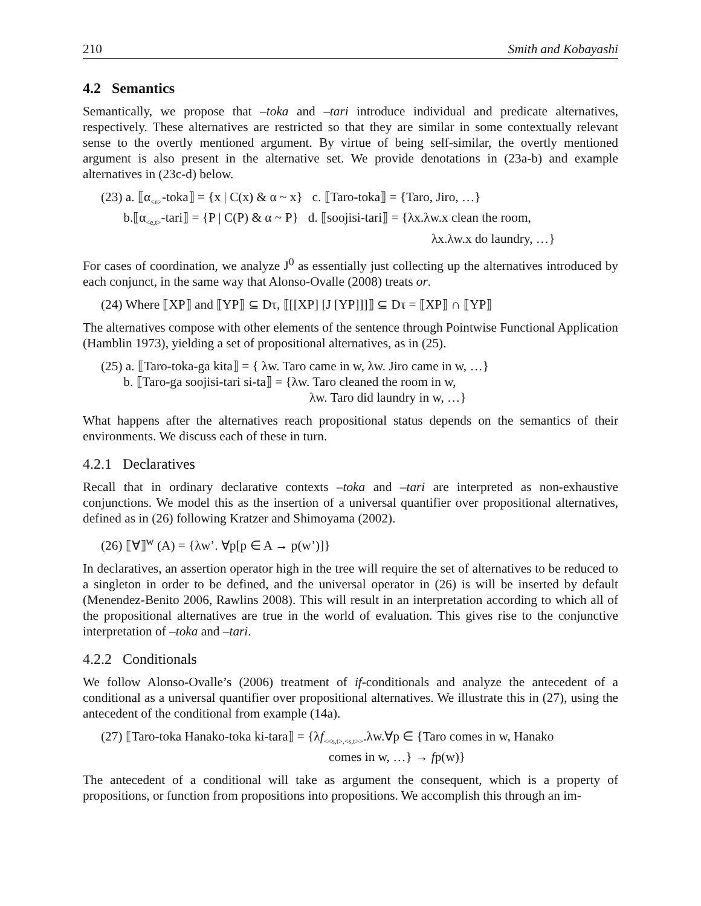210 Smith and Kobayashi
4.2 Semantics
Semantically, we propose that –toka and –tari introduce individual and predicate alternatives, respectively. These alternatives are restricted so that they are similar in some contextually relevant sense to the overtly mentioned argument. By virtue of being self-similar, the overtly mentioned argument is also present in the alternative set. We provide denotations in (23a-b) and example alternatives in (23c-d) below.
(23) a. ⟦α<sub><e></sub>-toka⟧ = {x | C(x) & α ~ x} c. ⟦Taro-toka⟧ = {Taro, Jiro, …}
b.⟦α<sub><e,t></sub>-tari⟧ = {P | C(P) & α ~ P} d. ⟦soojisi-tari⟧ = {λx.λw.x clean the room,
λx.λw.x do laundry, …}
For cases of coordination, we analyze J<sup>0</sup> as essentially just collecting up the alternatives introduced by each conjunct, in the same way that Alonso-Ovalle (2008) treats or.
(24) Where ⟦XP⟧ and ⟦YP⟧ ⊆ Dτ, ⟦[[XP] [J [YP]]]⟧ ⊆ Dτ = ⟦XP⟧ ∩ ⟦YP⟧
The alternatives compose with other elements of the sentence through Pointwise Functional Application (Hamblin 1973), yielding a set of propositional alternatives, as in (25).
(25) a. ⟦Taro-toka-ga kita⟧ = { λw. Taro came in w, λw. Jiro came in w, …}
b. ⟦Taro-ga soojisi-tari si-ta⟧ = {λw. Taro cleaned the room in w,
λw. Taro did laundry in w, …}
What happens after the alternatives reach propositional status depends on the semantics of their environments. We discuss each of these in turn.
4.2.1 Declaratives
Recall that in ordinary declarative contexts –toka and –tari are interpreted as non-exhaustive conjunctions. We model this as the insertion of a universal quantifier over propositional alternatives, defined as in (26) following Kratzer and Shimoyama (2002).
(26) ⟦∀⟧<sup>w</sup> (A) = {λw’. ∀p[p ∈ A → p(w’)]}
In declaratives, an assertion operator high in the tree will require the set of alternatives to be reduced to a singleton in order to be defined, and the universal operator in (26) is will be inserted by default (Menendez-Benito 2006, Rawlins 2008). This will result in an interpretation according to which all of the propositional alternatives are true in the world of evaluation. This gives rise to the conjunctive interpretation of –toka and –tari.
4.2.2 Conditionals
We follow Alonso-Ovalle’s (2006) treatment of if-conditionals and analyze the antecedent of a conditional as a universal quantifier over propositional alternatives. We illustrate this in (27), using the antecedent of the conditional from example (14a).
(27) ⟦Taro-toka Hanako-toka ki-tara⟧ = {λf<sub><<s,t>,<s,t>></sub>.λw.∀p ∈ {Taro comes in w, Hanako
comes in w, …} → fp(w)}
The antecedent of a conditional will take as argument the consequent, which is a property of propositions, or function from propositions into propositions. We accomplish this through an im-